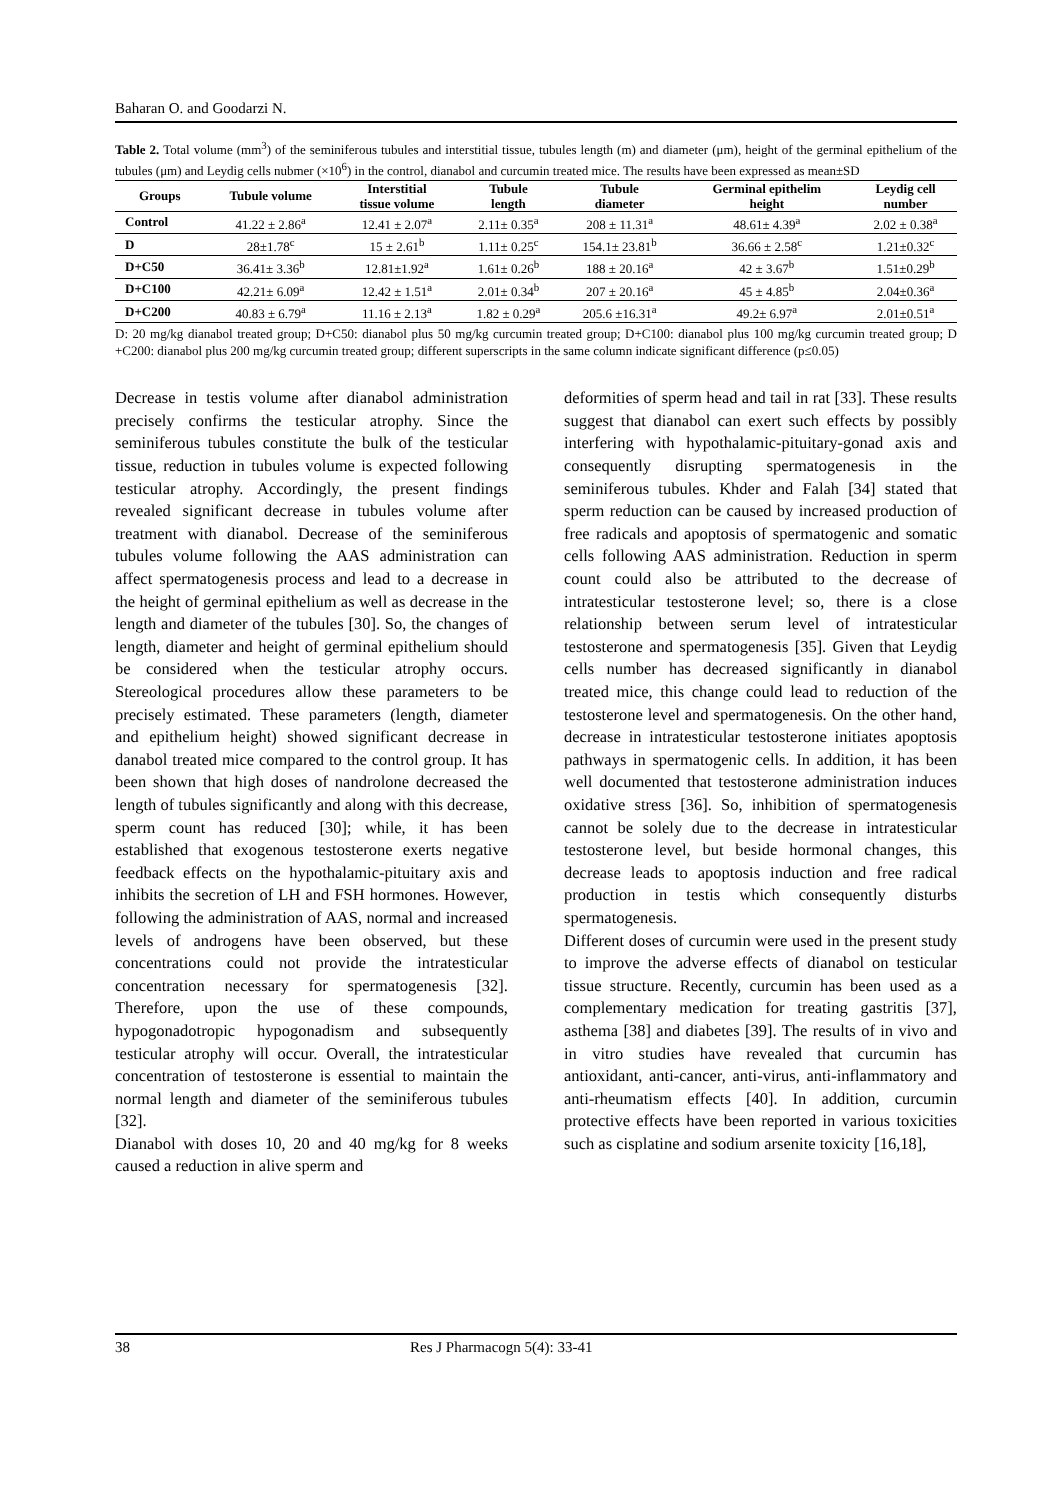Baharan O. and Goodarzi N.
Table 2. Total volume (mm<sup>3</sup>) of the seminiferous tubules and interstitial tissue, tubules length (m) and diameter (μm), height of the germinal epithelium of the tubules (μm) and Leydig cells nubmer (×10<sup>6</sup>) in the control, dianabol and curcumin treated mice. The results have been expressed as mean±SD
| Groups | Tubule volume | Interstitial tissue volume | Tubule length | Tubule diameter | Germinal epithelim height | Leydig cell number |
| --- | --- | --- | --- | --- | --- | --- |
| Control | 41.22 ± 2.86<sup>a</sup> | 12.41 ± 2.07<sup>a</sup> | 2.11± 0.35<sup>a</sup> | 208 ± 11.31<sup>a</sup> | 48.61± 4.39<sup>a</sup> | 2.02 ± 0.38<sup>a</sup> |
| D | 28±1.78<sup>c</sup> | 15 ± 2.61<sup>b</sup> | 1.11± 0.25<sup>c</sup> | 154.1± 23.81<sup>b</sup> | 36.66 ± 2.58<sup>c</sup> | 1.21±0.32<sup>c</sup> |
| D+C50 | 36.41± 3.36<sup>b</sup> | 12.81±1.92<sup>a</sup> | 1.61± 0.26<sup>b</sup> | 188 ± 20.16<sup>a</sup> | 42 ± 3.67<sup>b</sup> | 1.51±0.29<sup>b</sup> |
| D+C100 | 42.21± 6.09<sup>a</sup> | 12.42 ± 1.51<sup>a</sup> | 2.01± 0.34<sup>b</sup> | 207 ± 20.16<sup>a</sup> | 45 ± 4.85<sup>b</sup> | 2.04±0.36<sup>a</sup> |
| D+C200 | 40.83 ± 6.79<sup>a</sup> | 11.16 ± 2.13<sup>a</sup> | 1.82 ± 0.29<sup>a</sup> | 205.6 ±16.31<sup>a</sup> | 49.2± 6.97<sup>a</sup> | 2.01±0.51<sup>a</sup> |
D: 20 mg/kg dianabol treated group; D+C50: dianabol plus 50 mg/kg curcumin treated group; D+C100: dianabol plus 100 mg/kg curcumin treated group; D +C200: dianabol plus 200 mg/kg curcumin treated group; different superscripts in the same column indicate significant difference (p≤0.05)
Decrease in testis volume after dianabol administration precisely confirms the testicular atrophy. Since the seminiferous tubules constitute the bulk of the testicular tissue, reduction in tubules volume is expected following testicular atrophy. Accordingly, the present findings revealed significant decrease in tubules volume after treatment with dianabol. Decrease of the seminiferous tubules volume following the AAS administration can affect spermatogenesis process and lead to a decrease in the height of germinal epithelium as well as decrease in the length and diameter of the tubules [30]. So, the changes of length, diameter and height of germinal epithelium should be considered when the testicular atrophy occurs. Stereological procedures allow these parameters to be precisely estimated. These parameters (length, diameter and epithelium height) showed significant decrease in danabol treated mice compared to the control group. It has been shown that high doses of nandrolone decreased the length of tubules significantly and along with this decrease, sperm count has reduced [30]; while, it has been established that exogenous testosterone exerts negative feedback effects on the hypothalamic-pituitary axis and inhibits the secretion of LH and FSH hormones. However, following the administration of AAS, normal and increased levels of androgens have been observed, but these concentrations could not provide the intratesticular concentration necessary for spermatogenesis [32]. Therefore, upon the use of these compounds, hypogonadotropic hypogonadism and subsequently testicular atrophy will occur. Overall, the intratesticular concentration of testosterone is essential to maintain the normal length and diameter of the seminiferous tubules [32].
Dianabol with doses 10, 20 and 40 mg/kg for 8 weeks caused a reduction in alive sperm and
deformities of sperm head and tail in rat [33]. These results suggest that dianabol can exert such effects by possibly interfering with hypothalamic-pituitary-gonad axis and consequently disrupting spermatogenesis in the seminiferous tubules. Khder and Falah [34] stated that sperm reduction can be caused by increased production of free radicals and apoptosis of spermatogenic and somatic cells following AAS administration. Reduction in sperm count could also be attributed to the decrease of intratesticular testosterone level; so, there is a close relationship between serum level of intratesticular testosterone and spermatogenesis [35]. Given that Leydig cells number has decreased significantly in dianabol treated mice, this change could lead to reduction of the testosterone level and spermatogenesis. On the other hand, decrease in intratesticular testosterone initiates apoptosis pathways in spermatogenic cells. In addition, it has been well documented that testosterone administration induces oxidative stress [36]. So, inhibition of spermatogenesis cannot be solely due to the decrease in intratesticular testosterone level, but beside hormonal changes, this decrease leads to apoptosis induction and free radical production in testis which consequently disturbs spermatogenesis.
Different doses of curcumin were used in the present study to improve the adverse effects of dianabol on testicular tissue structure. Recently, curcumin has been used as a complementary medication for treating gastritis [37], asthema [38] and diabetes [39]. The results of in vivo and in vitro studies have revealed that curcumin has antioxidant, anti-cancer, anti-virus, anti-inflammatory and anti-rheumatism effects [40]. In addition, curcumin protective effects have been reported in various toxicities such as cisplatine and sodium arsenite toxicity [16,18],
38 Res J Pharmacogn 5(4): 33-41